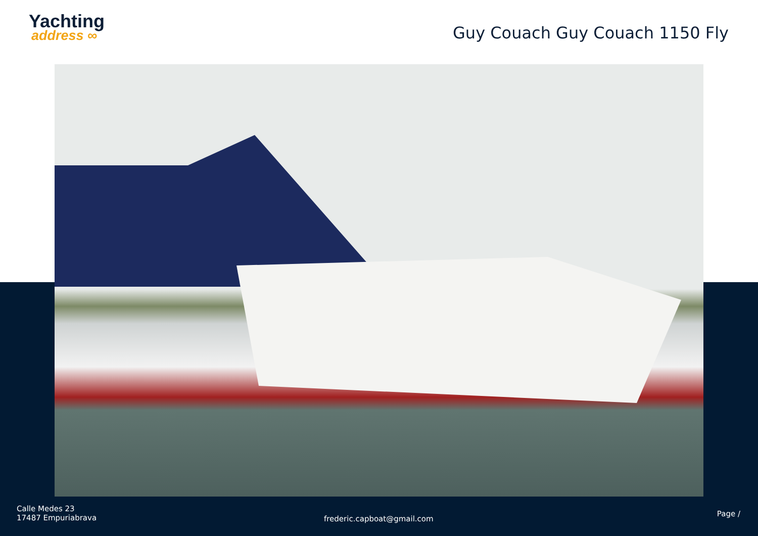Yachting
address ∞
Guy Couach Guy Couach 1150 Fly
Calle Medes 23
17487 Empuriabrava
frederic.capboat@gmail.com
Page /